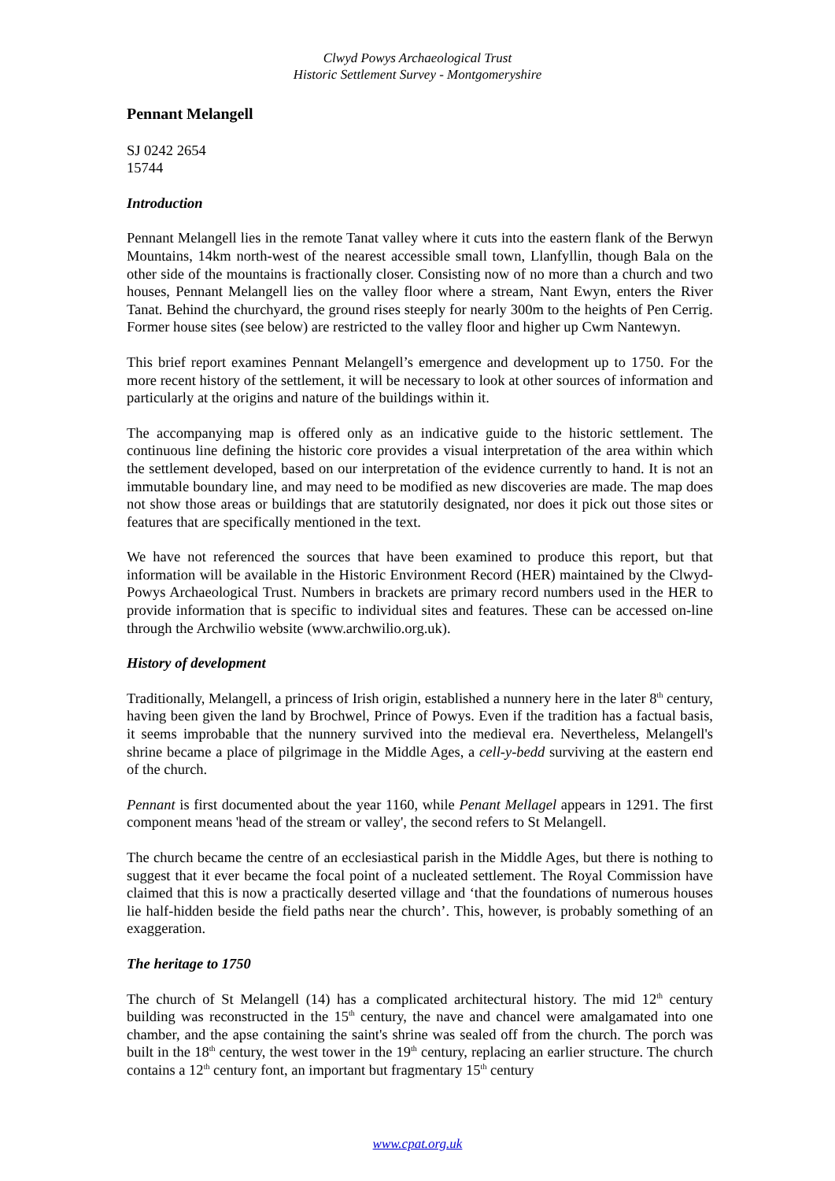Clwyd Powys Archaeological Trust
Historic Settlement Survey - Montgomeryshire
Pennant Melangell
SJ 0242 2654
15744
Introduction
Pennant Melangell lies in the remote Tanat valley where it cuts into the eastern flank of the Berwyn Mountains, 14km north-west of the nearest accessible small town, Llanfyllin, though Bala on the other side of the mountains is fractionally closer. Consisting now of no more than a church and two houses, Pennant Melangell lies on the valley floor where a stream, Nant Ewyn, enters the River Tanat. Behind the churchyard, the ground rises steeply for nearly 300m to the heights of Pen Cerrig. Former house sites (see below) are restricted to the valley floor and higher up Cwm Nantewyn.
This brief report examines Pennant Melangell’s emergence and development up to 1750. For the more recent history of the settlement, it will be necessary to look at other sources of information and particularly at the origins and nature of the buildings within it.
The accompanying map is offered only as an indicative guide to the historic settlement. The continuous line defining the historic core provides a visual interpretation of the area within which the settlement developed, based on our interpretation of the evidence currently to hand. It is not an immutable boundary line, and may need to be modified as new discoveries are made. The map does not show those areas or buildings that are statutorily designated, nor does it pick out those sites or features that are specifically mentioned in the text.
We have not referenced the sources that have been examined to produce this report, but that information will be available in the Historic Environment Record (HER) maintained by the Clwyd-Powys Archaeological Trust. Numbers in brackets are primary record numbers used in the HER to provide information that is specific to individual sites and features. These can be accessed on-line through the Archwilio website (www.archwilio.org.uk).
History of development
Traditionally, Melangell, a princess of Irish origin, established a nunnery here in the later 8<sup>th</sup> century, having been given the land by Brochwel, Prince of Powys. Even if the tradition has a factual basis, it seems improbable that the nunnery survived into the medieval era. Nevertheless, Melangell's shrine became a place of pilgrimage in the Middle Ages, a cell-y-bedd surviving at the eastern end of the church.
Pennant is first documented about the year 1160, while Penant Mellagel appears in 1291. The first component means 'head of the stream or valley', the second refers to St Melangell.
The church became the centre of an ecclesiastical parish in the Middle Ages, but there is nothing to suggest that it ever became the focal point of a nucleated settlement. The Royal Commission have claimed that this is now a practically deserted village and ‘that the foundations of numerous houses lie half-hidden beside the field paths near the church’. This, however, is probably something of an exaggeration.
The heritage to 1750
The church of St Melangell (14) has a complicated architectural history. The mid 12<sup>th</sup> century building was reconstructed in the 15<sup>th</sup> century, the nave and chancel were amalgamated into one chamber, and the apse containing the saint's shrine was sealed off from the church. The porch was built in the 18<sup>th</sup> century, the west tower in the 19<sup>th</sup> century, replacing an earlier structure. The church contains a 12<sup>th</sup> century font, an important but fragmentary 15<sup>th</sup> century
www.cpat.org.uk